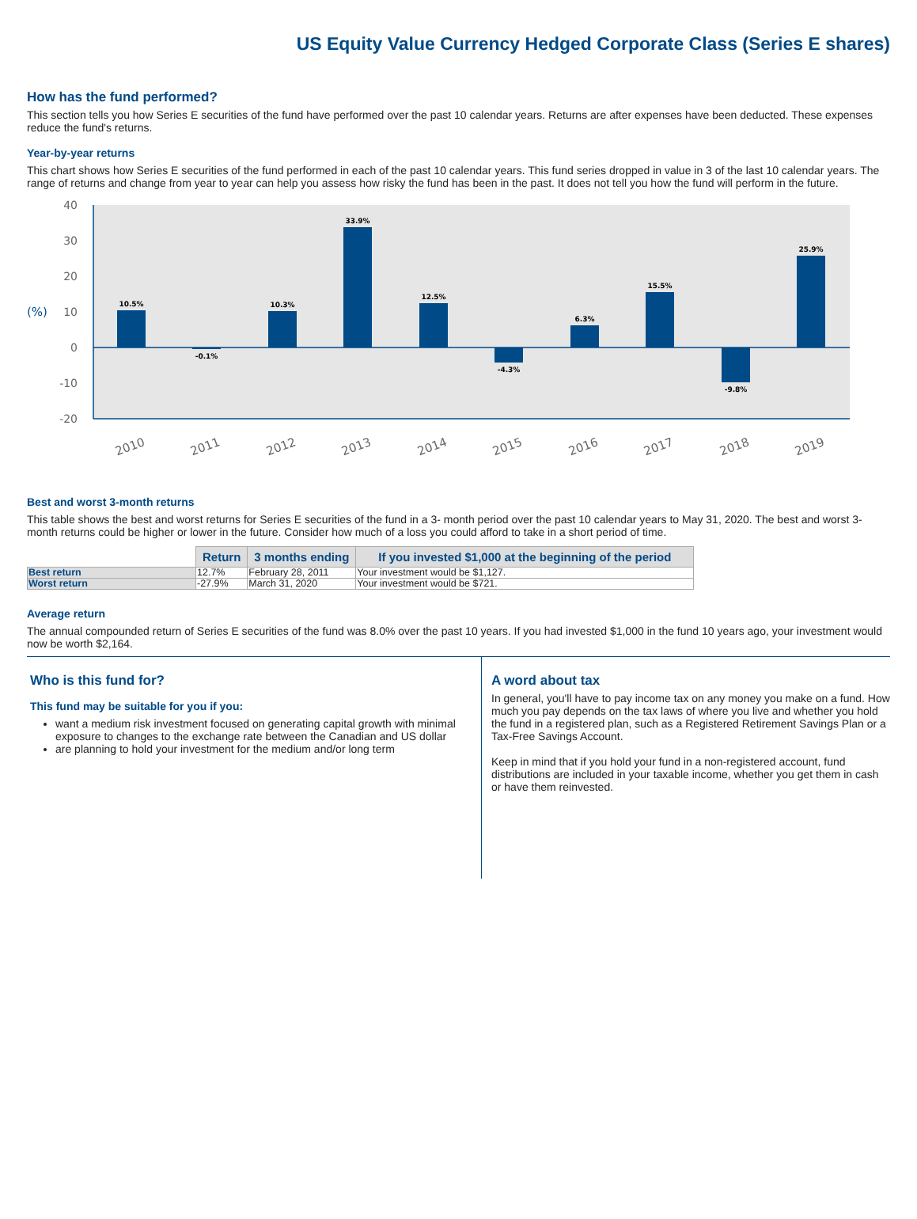US Equity Value Currency Hedged Corporate Class (Series E shares)
How has the fund performed?
This section tells you how Series E securities of the fund have performed over the past 10 calendar years. Returns are after expenses have been deducted. These expenses reduce the fund's returns.
Year-by-year returns
This chart shows how Series E securities of the fund performed in each of the past 10 calendar years. This fund series dropped in value in 3 of the last 10 calendar years. The range of returns and change from year to year can help you assess how risky the fund has been in the past. It does not tell you how the fund will perform in the future.
40
30
20
10
0
-10
-20
(%)
10.5%
-0.1%
10.3%
33.9%
12.5%
-4.3%
6.3%
15.5%
-9.8%
25.9%
2010
2011
2012
2013
2014
2015
2016
2017
2018
2019
Best and worst 3-month returns
This table shows the best and worst returns for Series E securities of the fund in a 3- month period over the past 10 calendar years to May 31, 2020. The best and worst 3-month returns could be higher or lower in the future. Consider how much of a loss you could afford to take in a short period of time.
| | Return | 3 months ending | If you invested $1,000 at the beginning of the period |
| Best return | 12.7% | February 28, 2011 | Your investment would be $1,127. |
| Worst return | -27.9% | March 31, 2020 | Your investment would be $721. |
Average return
The annual compounded return of Series E securities of the fund was 8.0% over the past 10 years. If you had invested $1,000 in the fund 10 years ago, your investment would now be worth $2,164.
Who is this fund for?
This fund may be suitable for you if you:
want a medium risk investment focused on generating capital growth with minimal exposure to changes to the exchange rate between the Canadian and US dollar
are planning to hold your investment for the medium and/or long term
A word about tax
In general, you'll have to pay income tax on any money you make on a fund. How much you pay depends on the tax laws of where you live and whether you hold the fund in a registered plan, such as a Registered Retirement Savings Plan or a Tax-Free Savings Account.
Keep in mind that if you hold your fund in a non-registered account, fund distributions are included in your taxable income, whether you get them in cash or have them reinvested.